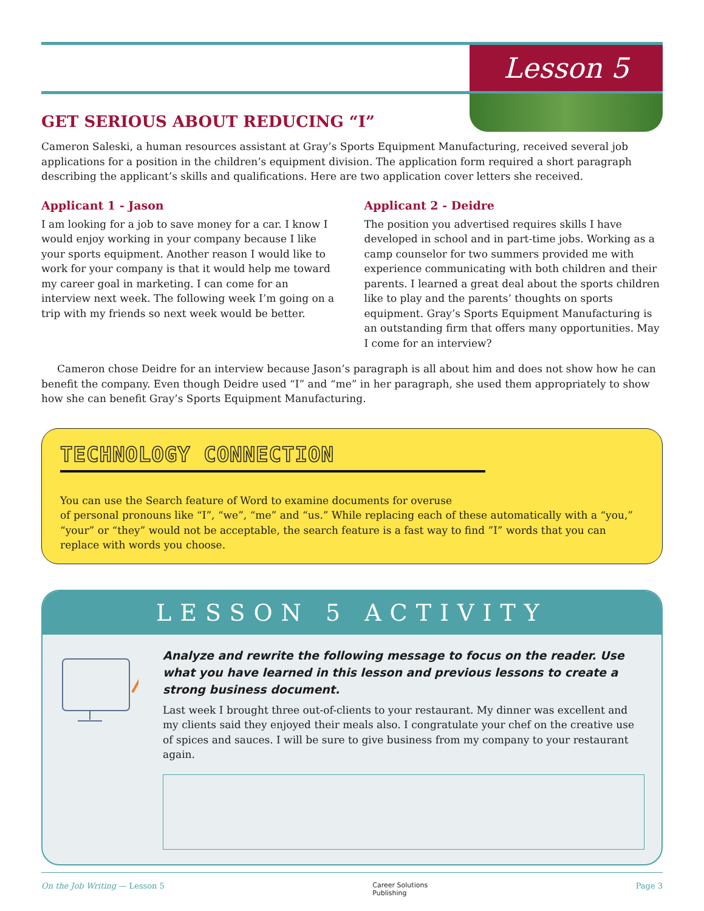Lesson 5
GET SERIOUS ABOUT REDUCING “I”
Cameron Saleski, a human resources assistant at Gray’s Sports Equipment Manufacturing, received several job applications for a position in the children’s equipment division. The application form required a short paragraph describing the applicant’s skills and qualifications. Here are two application cover letters she received.
Applicant 1 - Jason
I am looking for a job to save money for a car. I know I would enjoy working in your company because I like your sports equipment. Another reason I would like to work for your company is that it would help me toward my career goal in marketing. I can come for an interview next week. The following week I’m going on a trip with my friends so next week would be better.
Applicant 2 - Deidre
The position you advertised requires skills I have developed in school and in part-time jobs. Working as a camp counselor for two summers provided me with experience communicating with both children and their parents. I learned a great deal about the sports children like to play and the parents’ thoughts on sports equipment. Gray’s Sports Equipment Manufacturing is an outstanding firm that offers many opportunities. May I come for an interview?
Cameron chose Deidre for an interview because Jason’s paragraph is all about him and does not show how he can benefit the company. Even though Deidre used “I” and “me” in her paragraph, she used them appropriately to show how she can benefit Gray’s Sports Equipment Manufacturing.
TECHNOLOGY CONNECTION
You can use the Search feature of Word to examine documents for overuse
of personal pronouns like “I”, “we”, “me” and “us.” While replacing each of these automatically with a “you,” “your” or “they” would not be acceptable, the search feature is a fast way to find ”I” words that you can replace with words you choose.
LESSON 5 ACTIVITY
Analyze and rewrite the following message to focus on the reader. Use what you have learned in this lesson and previous lessons to create a strong business document.
Last week I brought three out-of-clients to your restaurant. My dinner was excellent and my clients said they enjoyed their meals also. I congratulate your chef on the creative use of spices and sauces. I will be sure to give business from my company to your restaurant again.
On the Job Writing — Lesson 5 Career Solutions
Publishing Page 3